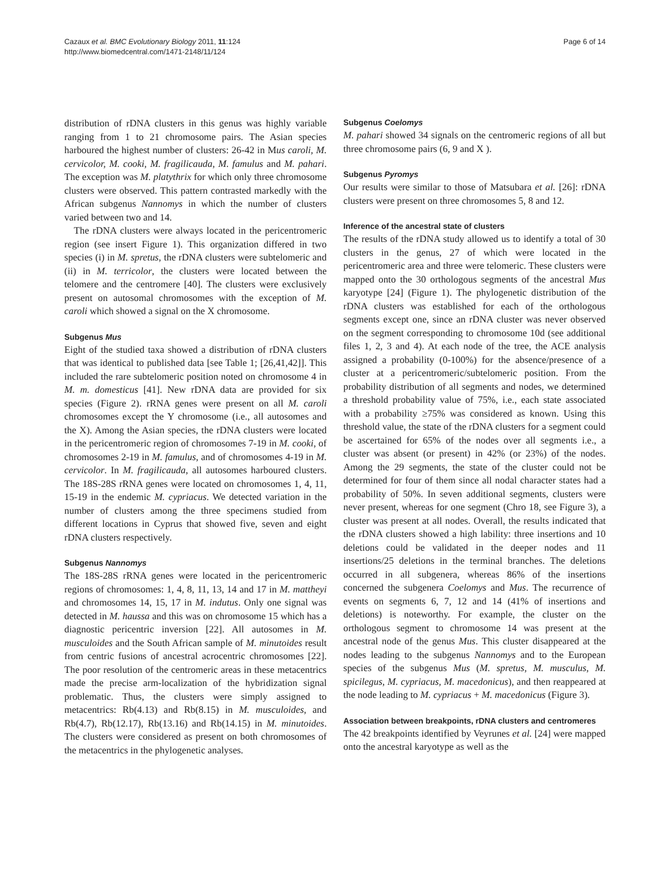Page 6 of 14 Cazaux et al. BMC Evolutionary Biology 2011, 11:124
http://www.biomedcentral.com/1471-2148/11/124
distribution of rDNA clusters in this genus was highly variable ranging from 1 to 21 chromosome pairs. The Asian species harboured the highest number of clusters: 26-42 in Mus caroli, M. cervicolor, M. cooki, M. fragilicauda, M. famulus and M. pahari. The exception was M. platythrix for which only three chromosome clusters were observed. This pattern contrasted markedly with the African subgenus Nannomys in which the number of clusters varied between two and 14.
The rDNA clusters were always located in the pericentromeric region (see insert Figure 1). This organization differed in two species (i) in M. spretus, the rDNA clusters were subtelomeric and (ii) in M. terricolor, the clusters were located between the telomere and the centromere [40]. The clusters were exclusively present on autosomal chromosomes with the exception of M. caroli which showed a signal on the X chromosome.
Subgenus Mus
Eight of the studied taxa showed a distribution of rDNA clusters that was identical to published data [see Table 1; [26,41,42]]. This included the rare subtelomeric position noted on chromosome 4 in M. m. domesticus [41]. New rDNA data are provided for six species (Figure 2). rRNA genes were present on all M. caroli chromosomes except the Y chromosome (i.e., all autosomes and the X). Among the Asian species, the rDNA clusters were located in the pericentromeric region of chromosomes 7-19 in M. cooki, of chromosomes 2-19 in M. famulus, and of chromosomes 4-19 in M. cervicolor. In M. fragilicauda, all autosomes harboured clusters. The 18S-28S rRNA genes were located on chromosomes 1, 4, 11, 15-19 in the endemic M. cypriacus. We detected variation in the number of clusters among the three specimens studied from different locations in Cyprus that showed five, seven and eight rDNA clusters respectively.
Subgenus Nannomys
The 18S-28S rRNA genes were located in the pericentromeric regions of chromosomes: 1, 4, 8, 11, 13, 14 and 17 in M. mattheyi and chromosomes 14, 15, 17 in M. indutus. Only one signal was detected in M. haussa and this was on chromosome 15 which has a diagnostic pericentric inversion [22]. All autosomes in M. musculoides and the South African sample of M. minutoides result from centric fusions of ancestral acrocentric chromosomes [22]. The poor resolution of the centromeric areas in these metacentrics made the precise arm-localization of the hybridization signal problematic. Thus, the clusters were simply assigned to metacentrics: Rb(4.13) and Rb(8.15) in M. musculoides, and Rb(4.7), Rb(12.17), Rb(13.16) and Rb(14.15) in M. minutoides. The clusters were considered as present on both chromosomes of the metacentrics in the phylogenetic analyses.
Subgenus Coelomys
M. pahari showed 34 signals on the centromeric regions of all but three chromosome pairs (6, 9 and X ).
Subgenus Pyromys
Our results were similar to those of Matsubara et al. [26]: rDNA clusters were present on three chromosomes 5, 8 and 12.
Inference of the ancestral state of clusters
The results of the rDNA study allowed us to identify a total of 30 clusters in the genus, 27 of which were located in the pericentromeric area and three were telomeric. These clusters were mapped onto the 30 orthologous segments of the ancestral Mus karyotype [24] (Figure 1). The phylogenetic distribution of the rDNA clusters was established for each of the orthologous segments except one, since an rDNA cluster was never observed on the segment corresponding to chromosome 10d (see additional files 1, 2, 3 and 4). At each node of the tree, the ACE analysis assigned a probability (0-100%) for the absence/presence of a cluster at a pericentromeric/subtelomeric position. From the probability distribution of all segments and nodes, we determined a threshold probability value of 75%, i.e., each state associated with a probability ≥75% was considered as known. Using this threshold value, the state of the rDNA clusters for a segment could be ascertained for 65% of the nodes over all segments i.e., a cluster was absent (or present) in 42% (or 23%) of the nodes. Among the 29 segments, the state of the cluster could not be determined for four of them since all nodal character states had a probability of 50%. In seven additional segments, clusters were never present, whereas for one segment (Chro 18, see Figure 3), a cluster was present at all nodes. Overall, the results indicated that the rDNA clusters showed a high lability: three insertions and 10 deletions could be validated in the deeper nodes and 11 insertions/25 deletions in the terminal branches. The deletions occurred in all subgenera, whereas 86% of the insertions concerned the subgenera Coelomys and Mus. The recurrence of events on segments 6, 7, 12 and 14 (41% of insertions and deletions) is noteworthy. For example, the cluster on the orthologous segment to chromosome 14 was present at the ancestral node of the genus Mus. This cluster disappeared at the nodes leading to the subgenus Nannomys and to the European species of the subgenus Mus (M. spretus, M. musculus, M. spicilegus, M. cypriacus, M. macedonicus), and then reappeared at the node leading to M. cypriacus + M. macedonicus (Figure 3).
Association between breakpoints, rDNA clusters and centromeres
The 42 breakpoints identified by Veyrunes et al. [24] were mapped onto the ancestral karyotype as well as the